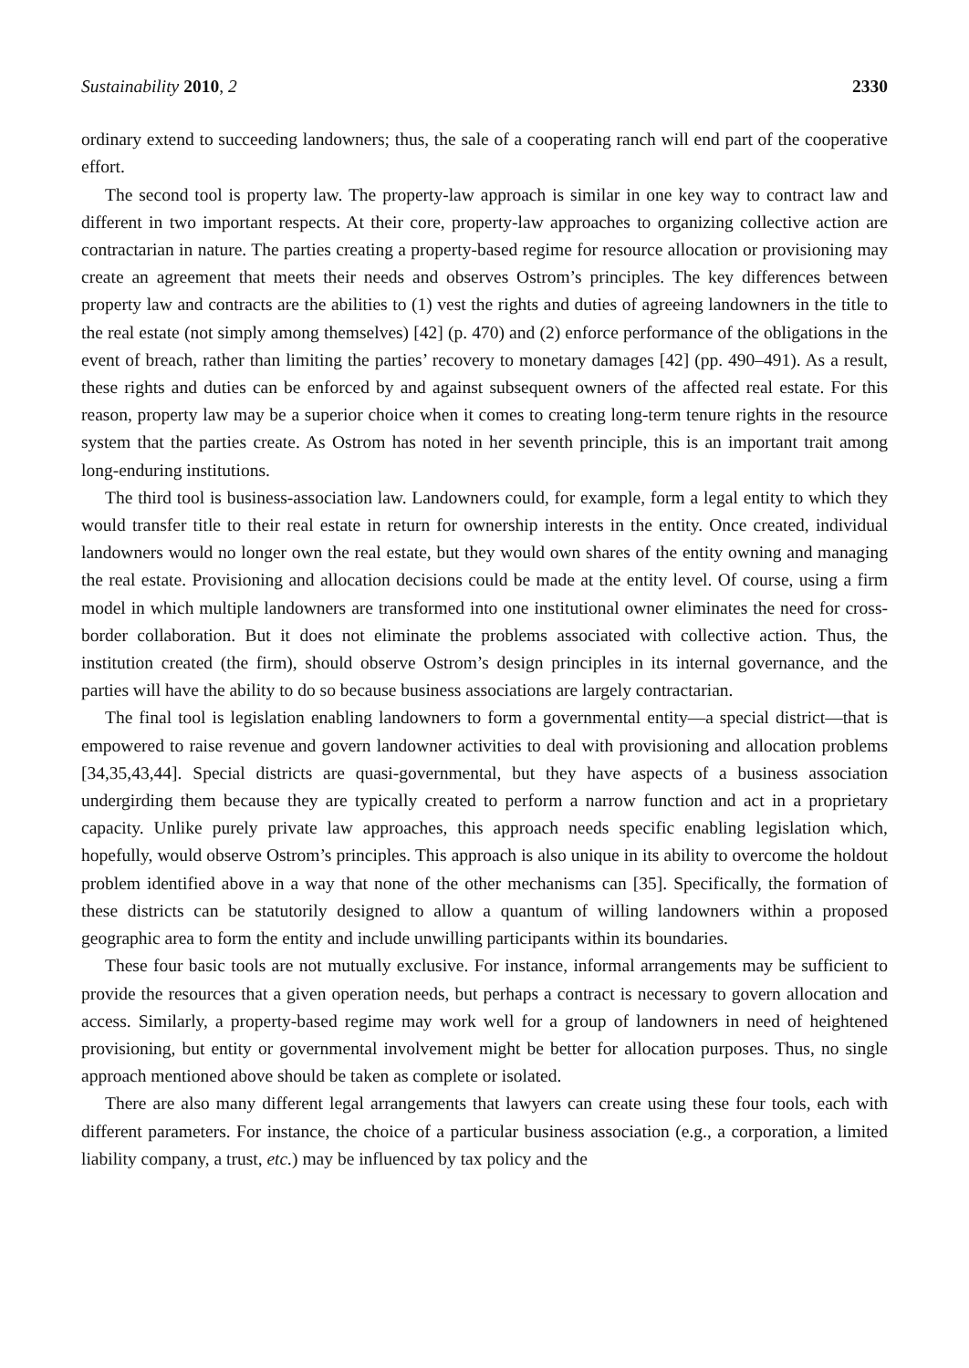Sustainability 2010, 2 2330
ordinary extend to succeeding landowners; thus, the sale of a cooperating ranch will end part of the cooperative effort.
The second tool is property law. The property-law approach is similar in one key way to contract law and different in two important respects. At their core, property-law approaches to organizing collective action are contractarian in nature. The parties creating a property-based regime for resource allocation or provisioning may create an agreement that meets their needs and observes Ostrom’s principles. The key differences between property law and contracts are the abilities to (1) vest the rights and duties of agreeing landowners in the title to the real estate (not simply among themselves) [42] (p. 470) and (2) enforce performance of the obligations in the event of breach, rather than limiting the parties’ recovery to monetary damages [42] (pp. 490–491). As a result, these rights and duties can be enforced by and against subsequent owners of the affected real estate. For this reason, property law may be a superior choice when it comes to creating long-term tenure rights in the resource system that the parties create. As Ostrom has noted in her seventh principle, this is an important trait among long-enduring institutions.
The third tool is business-association law. Landowners could, for example, form a legal entity to which they would transfer title to their real estate in return for ownership interests in the entity. Once created, individual landowners would no longer own the real estate, but they would own shares of the entity owning and managing the real estate. Provisioning and allocation decisions could be made at the entity level. Of course, using a firm model in which multiple landowners are transformed into one institutional owner eliminates the need for cross-border collaboration. But it does not eliminate the problems associated with collective action. Thus, the institution created (the firm), should observe Ostrom’s design principles in its internal governance, and the parties will have the ability to do so because business associations are largely contractarian.
The final tool is legislation enabling landowners to form a governmental entity—a special district—that is empowered to raise revenue and govern landowner activities to deal with provisioning and allocation problems [34,35,43,44]. Special districts are quasi-governmental, but they have aspects of a business association undergirding them because they are typically created to perform a narrow function and act in a proprietary capacity. Unlike purely private law approaches, this approach needs specific enabling legislation which, hopefully, would observe Ostrom’s principles. This approach is also unique in its ability to overcome the holdout problem identified above in a way that none of the other mechanisms can [35]. Specifically, the formation of these districts can be statutorily designed to allow a quantum of willing landowners within a proposed geographic area to form the entity and include unwilling participants within its boundaries.
These four basic tools are not mutually exclusive. For instance, informal arrangements may be sufficient to provide the resources that a given operation needs, but perhaps a contract is necessary to govern allocation and access. Similarly, a property-based regime may work well for a group of landowners in need of heightened provisioning, but entity or governmental involvement might be better for allocation purposes. Thus, no single approach mentioned above should be taken as complete or isolated.
There are also many different legal arrangements that lawyers can create using these four tools, each with different parameters. For instance, the choice of a particular business association (e.g., a corporation, a limited liability company, a trust, etc.) may be influenced by tax policy and the